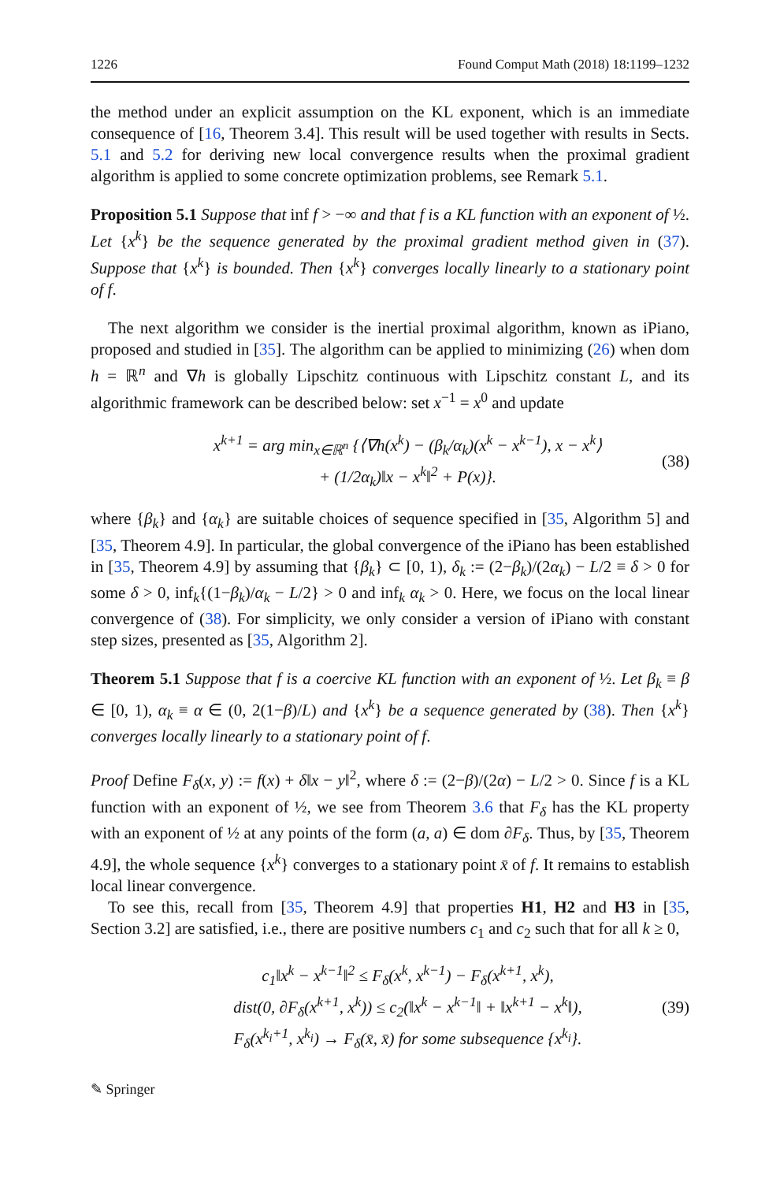1226 Found Comput Math (2018) 18:1199–1232
the method under an explicit assumption on the KL exponent, which is an immediate consequence of [16, Theorem 3.4]. This result will be used together with results in Sects. 5.1 and 5.2 for deriving new local convergence results when the proximal gradient algorithm is applied to some concrete optimization problems, see Remark 5.1.
Proposition 5.1 Suppose that inf f > −∞ and that f is a KL function with an exponent of ½. Let {x<sup>k</sup>} be the sequence generated by the proximal gradient method given in (37). Suppose that {x<sup>k</sup>} is bounded. Then {x<sup>k</sup>} converges locally linearly to a stationary point of f.
The next algorithm we consider is the inertial proximal algorithm, known as iPiano, proposed and studied in [35]. The algorithm can be applied to minimizing (26) when dom h = ℝ<sup>n</sup> and ∇h is globally Lipschitz continuous with Lipschitz constant L, and its algorithmic framework can be described below: set x<sup>−1</sup> = x<sup>0</sup> and update
x<sup>k+1</sup> = arg min<sub>x∈ℝ<sup>n</sup></sub> {⟨∇h(x<sup>k</sup>) − (β<sub>k</sub>/α<sub>k</sub>)(x<sup>k</sup> − x<sup>k−1</sup>), x − x<sup>k</sup>⟩
+ (1/2α<sub>k</sub>)‖x − x<sup>k</sup>‖<sup>2</sup> + P(x)}.
(38)
where {β<sub>k</sub>} and {α<sub>k</sub>} are suitable choices of sequence specified in [35, Algorithm 5] and [35, Theorem 4.9]. In particular, the global convergence of the iPiano has been established in [35, Theorem 4.9] by assuming that {β<sub>k</sub>} ⊂ [0, 1), δ<sub>k</sub> := (2−β<sub>k</sub>)/(2α<sub>k</sub>) − L/2 ≡ δ > 0 for some δ > 0, inf<sub>k</sub>{(1−β<sub>k</sub>)/α<sub>k</sub> − L/2} > 0 and inf<sub>k</sub> α<sub>k</sub> > 0. Here, we focus on the local linear convergence of (38). For simplicity, we only consider a version of iPiano with constant step sizes, presented as [35, Algorithm 2].
Theorem 5.1 Suppose that f is a coercive KL function with an exponent of ½. Let β<sub>k</sub> ≡ β ∈ [0, 1), α<sub>k</sub> ≡ α ∈ (0, 2(1−β)/L) and {x<sup>k</sup>} be a sequence generated by (38). Then {x<sup>k</sup>} converges locally linearly to a stationary point of f.
Proof Define F<sub>δ</sub>(x, y) := f(x) + δ‖x − y‖<sup>2</sup>, where δ := (2−β)/(2α) − L/2 > 0. Since f is a KL function with an exponent of ½, we see from Theorem 3.6 that F<sub>δ</sub> has the KL property with an exponent of ½ at any points of the form (a, a) ∈ dom ∂F<sub>δ</sub>. Thus, by [35, Theorem 4.9], the whole sequence {x<sup>k</sup>} converges to a stationary point x̄ of f. It remains to establish local linear convergence.
To see this, recall from [35, Theorem 4.9] that properties H1, H2 and H3 in [35, Section 3.2] are satisfied, i.e., there are positive numbers c<sub>1</sub> and c<sub>2</sub> such that for all k ≥ 0,
c<sub>1</sub>‖x<sup>k</sup> − x<sup>k−1</sup>‖<sup>2</sup> ≤ F<sub>δ</sub>(x<sup>k</sup>, x<sup>k−1</sup>) − F<sub>δ</sub>(x<sup>k+1</sup>, x<sup>k</sup>),
dist(0, ∂F<sub>δ</sub>(x<sup>k+1</sup>, x<sup>k</sup>)) ≤ c<sub>2</sub>(‖x<sup>k</sup> − x<sup>k−1</sup>‖ + ‖x<sup>k+1</sup> − x<sup>k</sup>‖),
F<sub>δ</sub>(x<sup>k<sub>i</sub>+1</sup>, x<sup>k<sub>i</sub></sup>) → F<sub>δ</sub>(x̄, x̄) for some subsequence {x<sup>k<sub>i</sub></sup>}.
(39)
✎ Springer